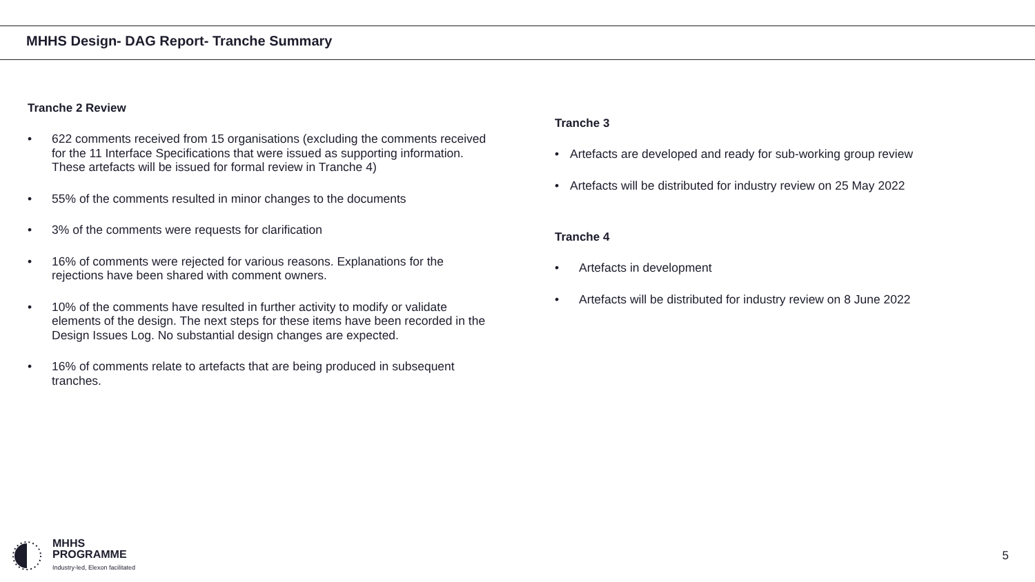MHHS Design- DAG Report- Tranche Summary
Tranche 2 Review
• 622 comments received from 15 organisations (excluding the comments received for the 11 Interface Specifications that were issued as supporting information. These artefacts will be issued for formal review in Tranche 4)
• 55% of the comments resulted in minor changes to the documents
• 3% of the comments were requests for clarification
• 16% of comments were rejected for various reasons. Explanations for the rejections have been shared with comment owners.
• 10% of the comments have resulted in further activity to modify or validate elements of the design. The next steps for these items have been recorded in the Design Issues Log. No substantial design changes are expected.
• 16% of comments relate to artefacts that are being produced in subsequent tranches.
Tranche 3
• Artefacts are developed and ready for sub-working group review
• Artefacts will be distributed for industry review on 25 May 2022
Tranche 4
• Artefacts in development
• Artefacts will be distributed for industry review on 8 June 2022
MHHS
PROGRAMME
Industry-led, Elexon facilitated
5